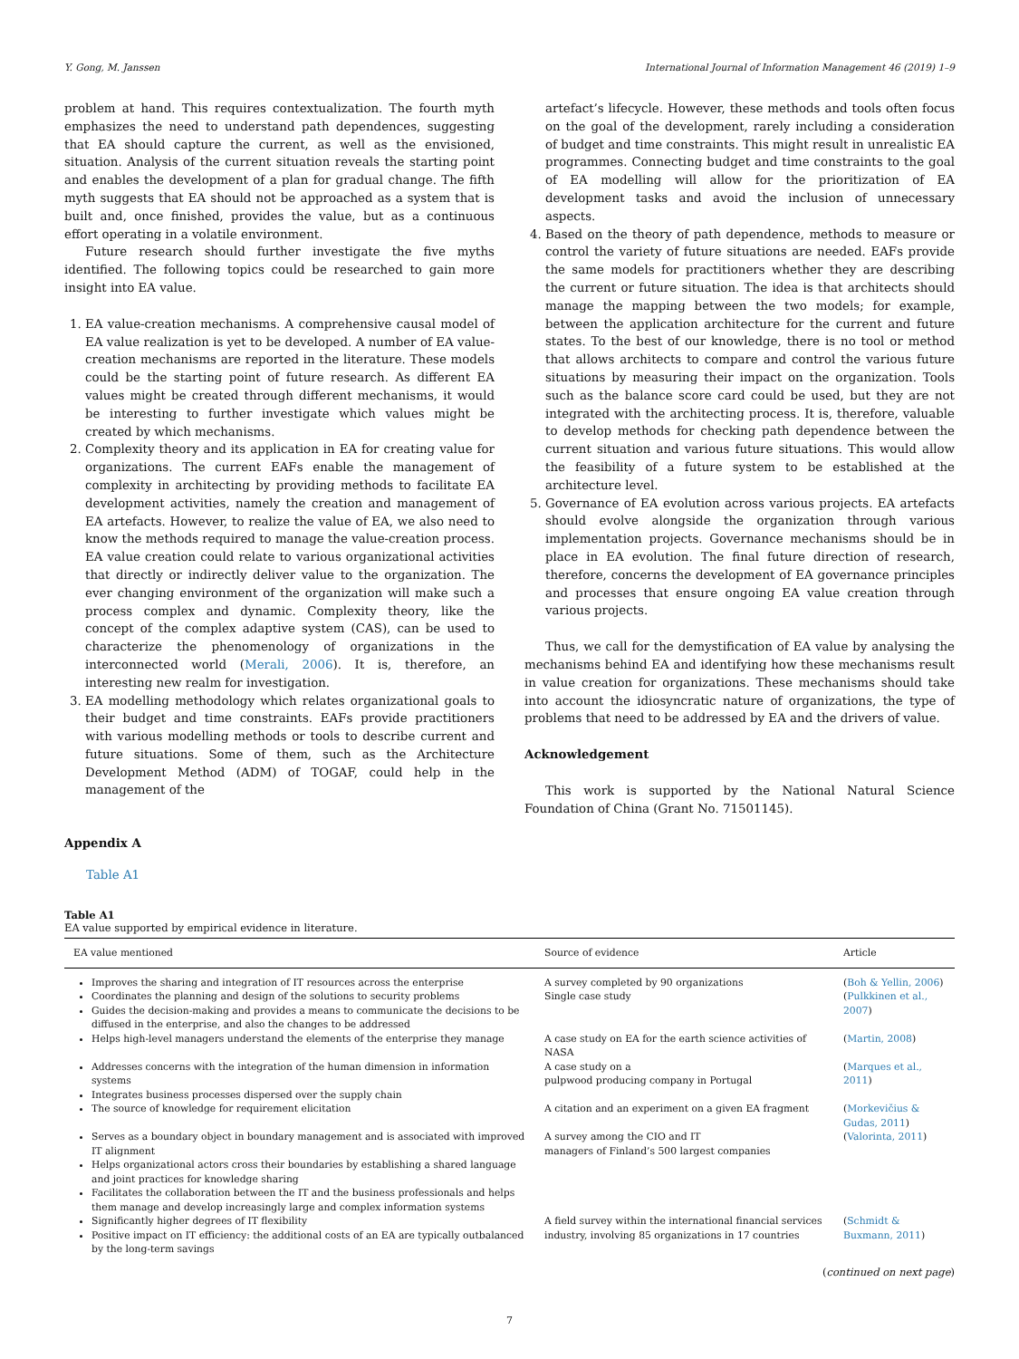Y. Gong, M. Janssen International Journal of Information Management 46 (2019) 1–9
problem at hand. This requires contextualization. The fourth myth emphasizes the need to understand path dependences, suggesting that EA should capture the current, as well as the envisioned, situation. Analysis of the current situation reveals the starting point and enables the development of a plan for gradual change. The fifth myth suggests that EA should not be approached as a system that is built and, once finished, provides the value, but as a continuous effort operating in a volatile environment.
Future research should further investigate the five myths identified. The following topics could be researched to gain more insight into EA value.
1. EA value-creation mechanisms. A comprehensive causal model of EA value realization is yet to be developed. A number of EA value-creation mechanisms are reported in the literature. These models could be the starting point of future research. As different EA values might be created through different mechanisms, it would be interesting to further investigate which values might be created by which mechanisms.
2. Complexity theory and its application in EA for creating value for organizations. The current EAFs enable the management of complexity in architecting by providing methods to facilitate EA development activities, namely the creation and management of EA artefacts. However, to realize the value of EA, we also need to know the methods required to manage the value-creation process. EA value creation could relate to various organizational activities that directly or indirectly deliver value to the organization. The ever changing environment of the organization will make such a process complex and dynamic. Complexity theory, like the concept of the complex adaptive system (CAS), can be used to characterize the phenomenology of organizations in the interconnected world (Merali, 2006). It is, therefore, an interesting new realm for investigation.
3. EA modelling methodology which relates organizational goals to their budget and time constraints. EAFs provide practitioners with various modelling methods or tools to describe current and future situations. Some of them, such as the Architecture Development Method (ADM) of TOGAF, could help in the management of the
artefact’s lifecycle. However, these methods and tools often focus on the goal of the development, rarely including a consideration of budget and time constraints. This might result in unrealistic EA programmes. Connecting budget and time constraints to the goal of EA modelling will allow for the prioritization of EA development tasks and avoid the inclusion of unnecessary aspects.
4. Based on the theory of path dependence, methods to measure or control the variety of future situations are needed. EAFs provide the same models for practitioners whether they are describing the current or future situation. The idea is that architects should manage the mapping between the two models; for example, between the application architecture for the current and future states. To the best of our knowledge, there is no tool or method that allows architects to compare and control the various future situations by measuring their impact on the organization. Tools such as the balance score card could be used, but they are not integrated with the architecting process. It is, therefore, valuable to develop methods for checking path dependence between the current situation and various future situations. This would allow the feasibility of a future system to be established at the architecture level.
5. Governance of EA evolution across various projects. EA artefacts should evolve alongside the organization through various implementation projects. Governance mechanisms should be in place in EA evolution. The final future direction of research, therefore, concerns the development of EA governance principles and processes that ensure ongoing EA value creation through various projects.
Thus, we call for the demystification of EA value by analysing the mechanisms behind EA and identifying how these mechanisms result in value creation for organizations. These mechanisms should take into account the idiosyncratic nature of organizations, the type of problems that need to be addressed by EA and the drivers of value.
Acknowledgement
This work is supported by the National Natural Science Foundation of China (Grant No. 71501145).
Appendix A
Table A1
Table A1
EA value supported by empirical evidence in literature.
| EA value mentioned | Source of evidence | Article |
| --- | --- | --- |
| Improves the sharing and integration of IT resources across the enterprise Coordinates the planning and design of the solutions to security problems Guides the decision-making and provides a means to communicate the decisions to be diffused in the enterprise, and also the changes to be addressed | A survey completed by 90 organizations Single case study | ( Boh & Yellin, 2006 ) ( Pulkkinen et al., 2007 ) |
| Helps high-level managers understand the elements of the enterprise they manage | A case study on EA for the earth science activities of NASA | ( Martin, 2008 ) |
| Addresses concerns with the integration of the human dimension in information systems Integrates business processes dispersed over the supply chain | A case study on a pulpwood producing company in Portugal | ( Marques et al., 2011 ) |
| The source of knowledge for requirement elicitation | A citation and an experiment on a given EA fragment | ( Morkevičius & Gudas, 2011 ) |
| Serves as a boundary object in boundary management and is associated with improved IT alignment Helps organizational actors cross their boundaries by establishing a shared language and joint practices for knowledge sharing Facilitates the collaboration between the IT and the business professionals and helps them manage and develop increasingly large and complex information systems | A survey among the CIO and IT managers of Finland’s 500 largest companies | ( Valorinta, 2011 ) |
| Significantly higher degrees of IT flexibility Positive impact on IT efficiency: the additional costs of an EA are typically outbalanced by the long-term savings | A field survey within the international financial services industry, involving 85 organizations in 17 countries | ( Schmidt & Buxmann, 2011 ) |
(continued on next page)
7